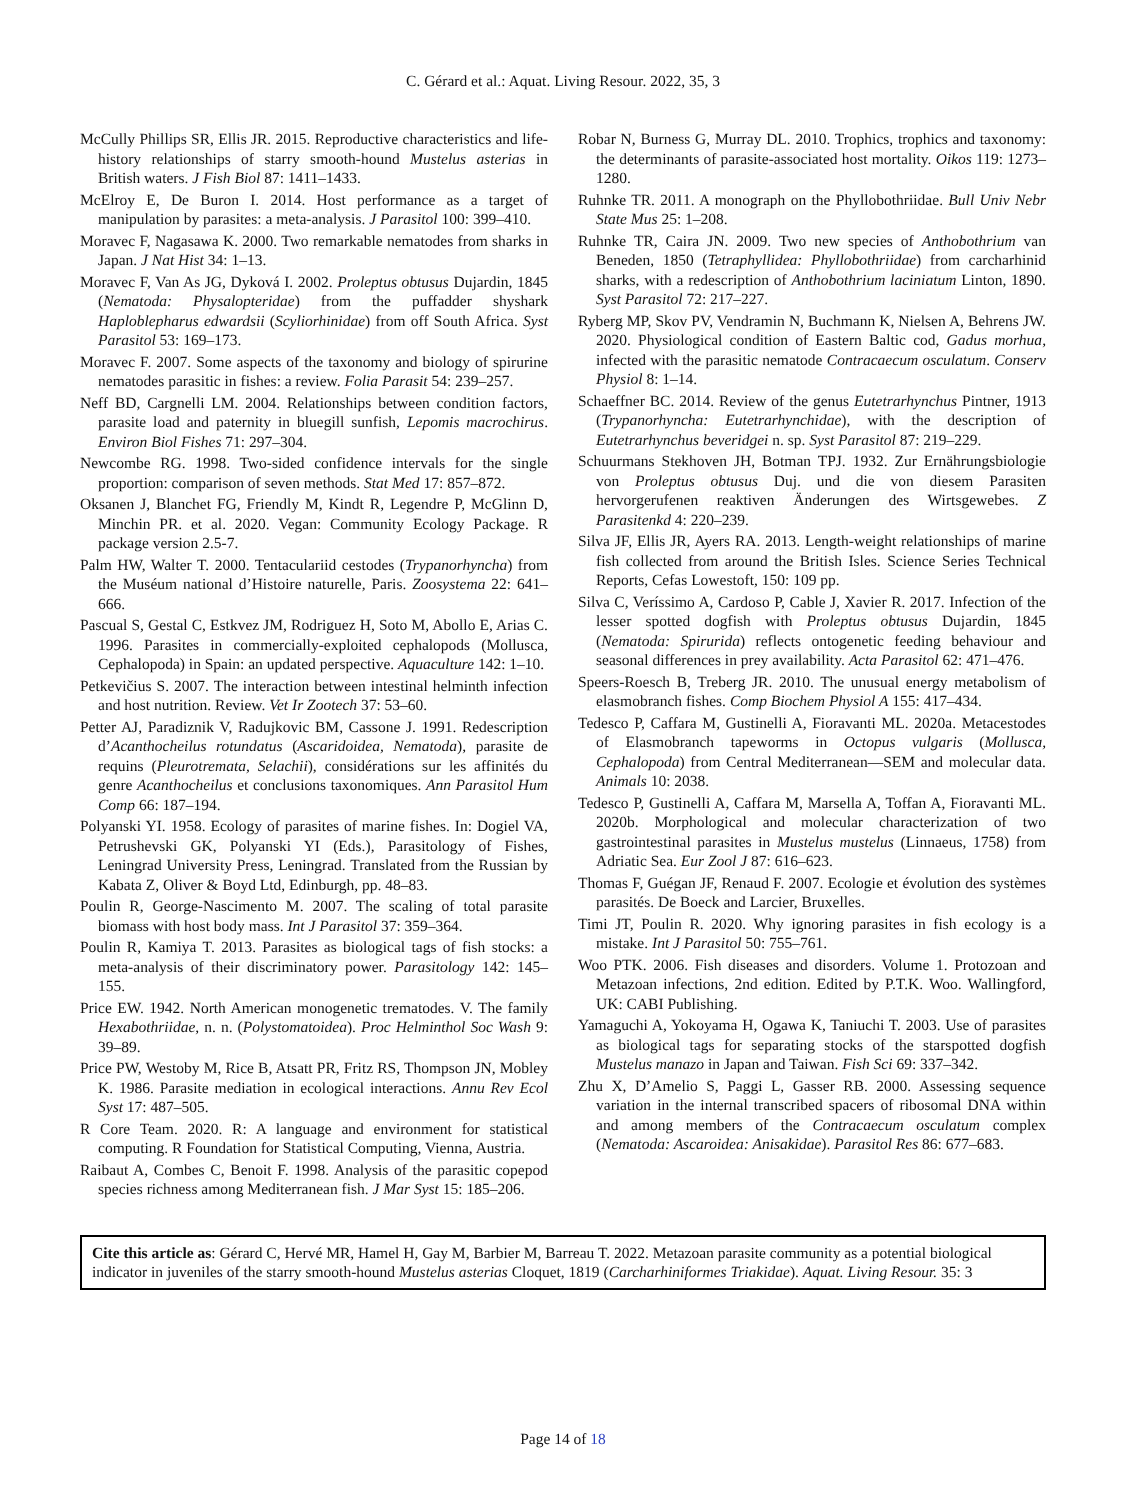C. Gérard et al.: Aquat. Living Resour. 2022, 35, 3
McCully Phillips SR, Ellis JR. 2015. Reproductive characteristics and life-history relationships of starry smooth-hound Mustelus asterias in British waters. J Fish Biol 87: 1411–1433.
McElroy E, De Buron I. 2014. Host performance as a target of manipulation by parasites: a meta-analysis. J Parasitol 100: 399–410.
Moravec F, Nagasawa K. 2000. Two remarkable nematodes from sharks in Japan. J Nat Hist 34: 1–13.
Moravec F, Van As JG, Dyková I. 2002. Proleptus obtusus Dujardin, 1845 (Nematoda: Physalopteridae) from the puffadder shyshark Haploblepharus edwardsii (Scyliorhinidae) from off South Africa. Syst Parasitol 53: 169–173.
Moravec F. 2007. Some aspects of the taxonomy and biology of spirurine nematodes parasitic in fishes: a review. Folia Parasit 54: 239–257.
Neff BD, Cargnelli LM. 2004. Relationships between condition factors, parasite load and paternity in bluegill sunfish, Lepomis macrochirus. Environ Biol Fishes 71: 297–304.
Newcombe RG. 1998. Two-sided confidence intervals for the single proportion: comparison of seven methods. Stat Med 17: 857–872.
Oksanen J, Blanchet FG, Friendly M, Kindt R, Legendre P, McGlinn D, Minchin PR. et al. 2020. Vegan: Community Ecology Package. R package version 2.5-7.
Palm HW, Walter T. 2000. Tentaculariid cestodes (Trypanorhyncha) from the Muséum national d’Histoire naturelle, Paris. Zoosystema 22: 641–666.
Pascual S, Gestal C, Estkvez JM, Rodriguez H, Soto M, Abollo E, Arias C. 1996. Parasites in commercially-exploited cephalopods (Mollusca, Cephalopoda) in Spain: an updated perspective. Aquaculture 142: 1–10.
Petkevičius S. 2007. The interaction between intestinal helminth infection and host nutrition. Review. Vet Ir Zootech 37: 53–60.
Petter AJ, Paradiznik V, Radujkovic BM, Cassone J. 1991. Redescription d’Acanthocheilus rotundatus (Ascaridoidea, Nematoda), parasite de requins (Pleurotremata, Selachii), considérations sur les affinités du genre Acanthocheilus et conclusions taxonomiques. Ann Parasitol Hum Comp 66: 187–194.
Polyanski YI. 1958. Ecology of parasites of marine fishes. In: Dogiel VA, Petrushevski GK, Polyanski YI (Eds.), Parasitology of Fishes, Leningrad University Press, Leningrad. Translated from the Russian by Kabata Z, Oliver & Boyd Ltd, Edinburgh, pp. 48–83.
Poulin R, George-Nascimento M. 2007. The scaling of total parasite biomass with host body mass. Int J Parasitol 37: 359–364.
Poulin R, Kamiya T. 2013. Parasites as biological tags of fish stocks: a meta-analysis of their discriminatory power. Parasitology 142: 145–155.
Price EW. 1942. North American monogenetic trematodes. V. The family Hexabothriidae, n. n. (Polystomatoidea). Proc Helminthol Soc Wash 9: 39–89.
Price PW, Westoby M, Rice B, Atsatt PR, Fritz RS, Thompson JN, Mobley K. 1986. Parasite mediation in ecological interactions. Annu Rev Ecol Syst 17: 487–505.
R Core Team. 2020. R: A language and environment for statistical computing. R Foundation for Statistical Computing, Vienna, Austria.
Raibaut A, Combes C, Benoit F. 1998. Analysis of the parasitic copepod species richness among Mediterranean fish. J Mar Syst 15: 185–206.
Robar N, Burness G, Murray DL. 2010. Trophics, trophics and taxonomy: the determinants of parasite-associated host mortality. Oikos 119: 1273–1280.
Ruhnke TR. 2011. A monograph on the Phyllobothriidae. Bull Univ Nebr State Mus 25: 1–208.
Ruhnke TR, Caira JN. 2009. Two new species of Anthobothrium van Beneden, 1850 (Tetraphyllidea: Phyllobothriidae) from carcharhinid sharks, with a redescription of Anthobothrium laciniatum Linton, 1890. Syst Parasitol 72: 217–227.
Ryberg MP, Skov PV, Vendramin N, Buchmann K, Nielsen A, Behrens JW. 2020. Physiological condition of Eastern Baltic cod, Gadus morhua, infected with the parasitic nematode Contracaecum osculatum. Conserv Physiol 8: 1–14.
Schaeffner BC. 2014. Review of the genus Eutetrarhynchus Pintner, 1913 (Trypanorhyncha: Eutetrarhynchidae), with the description of Eutetrarhynchus beveridgei n. sp. Syst Parasitol 87: 219–229.
Schuurmans Stekhoven JH, Botman TPJ. 1932. Zur Ernährungsbiologie von Proleptus obtusus Duj. und die von diesem Parasiten hervorgerufenen reaktiven Änderungen des Wirtsgewebes. Z Parasitenkd 4: 220–239.
Silva JF, Ellis JR, Ayers RA. 2013. Length-weight relationships of marine fish collected from around the British Isles. Science Series Technical Reports, Cefas Lowestoft, 150: 109 pp.
Silva C, Veríssimo A, Cardoso P, Cable J, Xavier R. 2017. Infection of the lesser spotted dogfish with Proleptus obtusus Dujardin, 1845 (Nematoda: Spirurida) reflects ontogenetic feeding behaviour and seasonal differences in prey availability. Acta Parasitol 62: 471–476.
Speers-Roesch B, Treberg JR. 2010. The unusual energy metabolism of elasmobranch fishes. Comp Biochem Physiol A 155: 417–434.
Tedesco P, Caffara M, Gustinelli A, Fioravanti ML. 2020a. Metacestodes of Elasmobranch tapeworms in Octopus vulgaris (Mollusca, Cephalopoda) from Central Mediterranean—SEM and molecular data. Animals 10: 2038.
Tedesco P, Gustinelli A, Caffara M, Marsella A, Toffan A, Fioravanti ML. 2020b. Morphological and molecular characterization of two gastrointestinal parasites in Mustelus mustelus (Linnaeus, 1758) from Adriatic Sea. Eur Zool J 87: 616–623.
Thomas F, Guégan JF, Renaud F. 2007. Ecologie et évolution des systèmes parasités. De Boeck and Larcier, Bruxelles.
Timi JT, Poulin R. 2020. Why ignoring parasites in fish ecology is a mistake. Int J Parasitol 50: 755–761.
Woo PTK. 2006. Fish diseases and disorders. Volume 1. Protozoan and Metazoan infections, 2nd edition. Edited by P.T.K. Woo. Wallingford, UK: CABI Publishing.
Yamaguchi A, Yokoyama H, Ogawa K, Taniuchi T. 2003. Use of parasites as biological tags for separating stocks of the starspotted dogfish Mustelus manazo in Japan and Taiwan. Fish Sci 69: 337–342.
Zhu X, D’Amelio S, Paggi L, Gasser RB. 2000. Assessing sequence variation in the internal transcribed spacers of ribosomal DNA within and among members of the Contracaecum osculatum complex (Nematoda: Ascaroidea: Anisakidae). Parasitol Res 86: 677–683.
Cite this article as: Gérard C, Hervé MR, Hamel H, Gay M, Barbier M, Barreau T. 2022. Metazoan parasite community as a potential biological indicator in juveniles of the starry smooth-hound Mustelus asterias Cloquet, 1819 (Carcharhiniformes Triakidae). Aquat. Living Resour. 35: 3
Page 14 of 18